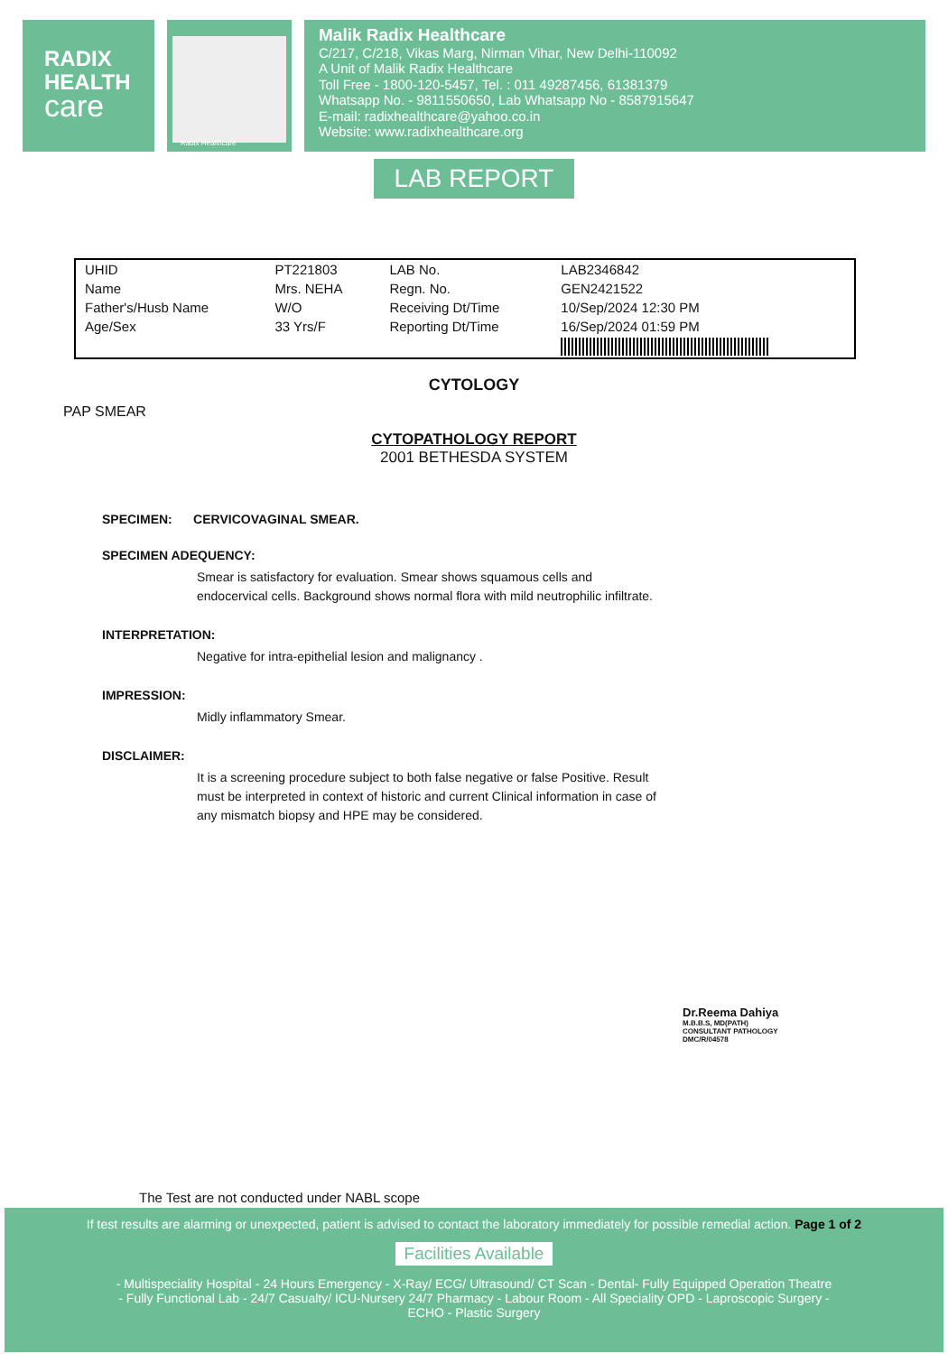RADIX
HEALTH
care
Malik Radix Healthcare
C/217, C/218, Vikas Marg, Nirman Vihar, New Delhi-110092
A Unit of Malik Radix Healthcare
Toll Free - 1800-120-5457, Tel. : 011 49287456, 61381379
Whatsapp No. - 9811550650, Lab Whatsapp No - 8587915647
E-mail: radixhealthcare@yahoo.co.in
Website: www.radixhealthcare.org
Radix Healthcare
LAB REPORT
| UHID | PT221803 | LAB No. | LAB2346842 |
| Name | Mrs. NEHA | Regn. No. | GEN2421522 |
| Father's/Husb Name | W/O | Receiving Dt/Time | 10/Sep/2024 12:30 PM |
| Age/Sex | 33 Yrs/F | Reporting Dt/Time | 16/Sep/2024 01:59 PM |
CYTOLOGY
PAP SMEAR
CYTOPATHOLOGY REPORT
2001 BETHESDA SYSTEM
SPECIMEN: CERVICOVAGINAL SMEAR.
SPECIMEN ADEQUENCY:
Smear is satisfactory for evaluation. Smear shows squamous cells and endocervical cells. Background shows normal flora with mild neutrophilic infiltrate.
INTERPRETATION:
Negative for intra-epithelial lesion and malignancy .
IMPRESSION:
Midly inflammatory Smear.
DISCLAIMER:
It is a screening procedure subject to both false negative or false Positive. Result must be interpreted in context of historic and current Clinical information in case of any mismatch biopsy and HPE may be considered.
Dr.Reema Dahiya
M.B.B.S, MD(PATH)
CONSULTANT PATHOLOGY
DMC/R/04578
The Test are not conducted under NABL scope
If test results are alarming or unexpected, patient is advised to contact the laboratory immediately for possible remedial action. Page 1 of 2
Facilities Available
- Multispeciality Hospital - 24 Hours Emergency - X-Ray/ ECG/ Ultrasound/ CT Scan - Dental- Fully Equipped Operation Theatre
- Fully Functional Lab - 24/7 Casualty/ ICU-Nursery 24/7 Pharmacy - Labour Room - All Speciality OPD - Laproscopic Surgery -
ECHO - Plastic Surgery